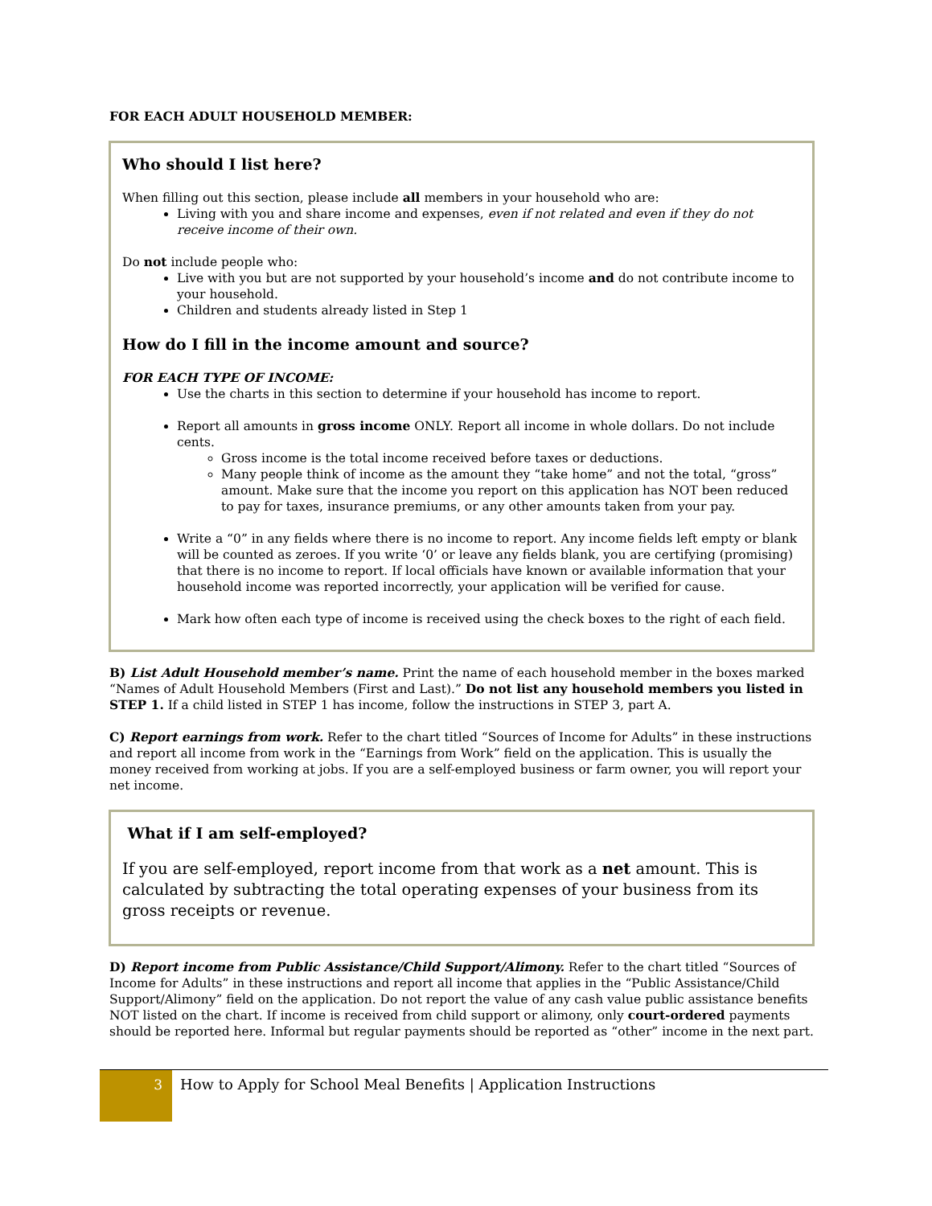FOR EACH ADULT HOUSEHOLD MEMBER:
Who should I list here?
When filling out this section, please include all members in your household who are:
Living with you and share income and expenses, even if not related and even if they do not receive income of their own.
Do not include people who:
Live with you but are not supported by your household’s income and do not contribute income to your household.
Children and students already listed in Step 1
How do I fill in the income amount and source?
FOR EACH TYPE OF INCOME:
Use the charts in this section to determine if your household has income to report.
Report all amounts in gross income ONLY. Report all income in whole dollars. Do not include cents.
Gross income is the total income received before taxes or deductions.
Many people think of income as the amount they “take home” and not the total, “gross” amount. Make sure that the income you report on this application has NOT been reduced to pay for taxes, insurance premiums, or any other amounts taken from your pay.
Write a “0” in any fields where there is no income to report. Any income fields left empty or blank will be counted as zeroes. If you write ‘0’ or leave any fields blank, you are certifying (promising) that there is no income to report. If local officials have known or available information that your household income was reported incorrectly, your application will be verified for cause.
Mark how often each type of income is received using the check boxes to the right of each field.
B) List Adult Household member’s name. Print the name of each household member in the boxes marked “Names of Adult Household Members (First and Last).” Do not list any household members you listed in STEP 1. If a child listed in STEP 1 has income, follow the instructions in STEP 3, part A.
C) Report earnings from work. Refer to the chart titled “Sources of Income for Adults” in these instructions and report all income from work in the “Earnings from Work” field on the application. This is usually the money received from working at jobs. If you are a self-employed business or farm owner, you will report your net income.
What if I am self-employed?
If you are self-employed, report income from that work as a net amount. This is calculated by subtracting the total operating expenses of your business from its gross receipts or revenue.
D) Report income from Public Assistance/Child Support/Alimony. Refer to the chart titled “Sources of Income for Adults” in these instructions and report all income that applies in the “Public Assistance/Child Support/Alimony” field on the application. Do not report the value of any cash value public assistance benefits NOT listed on the chart. If income is received from child support or alimony, only court-ordered payments should be reported here. Informal but regular payments should be reported as “other” income in the next part.
3
How to Apply for School Meal Benefits | Application Instructions